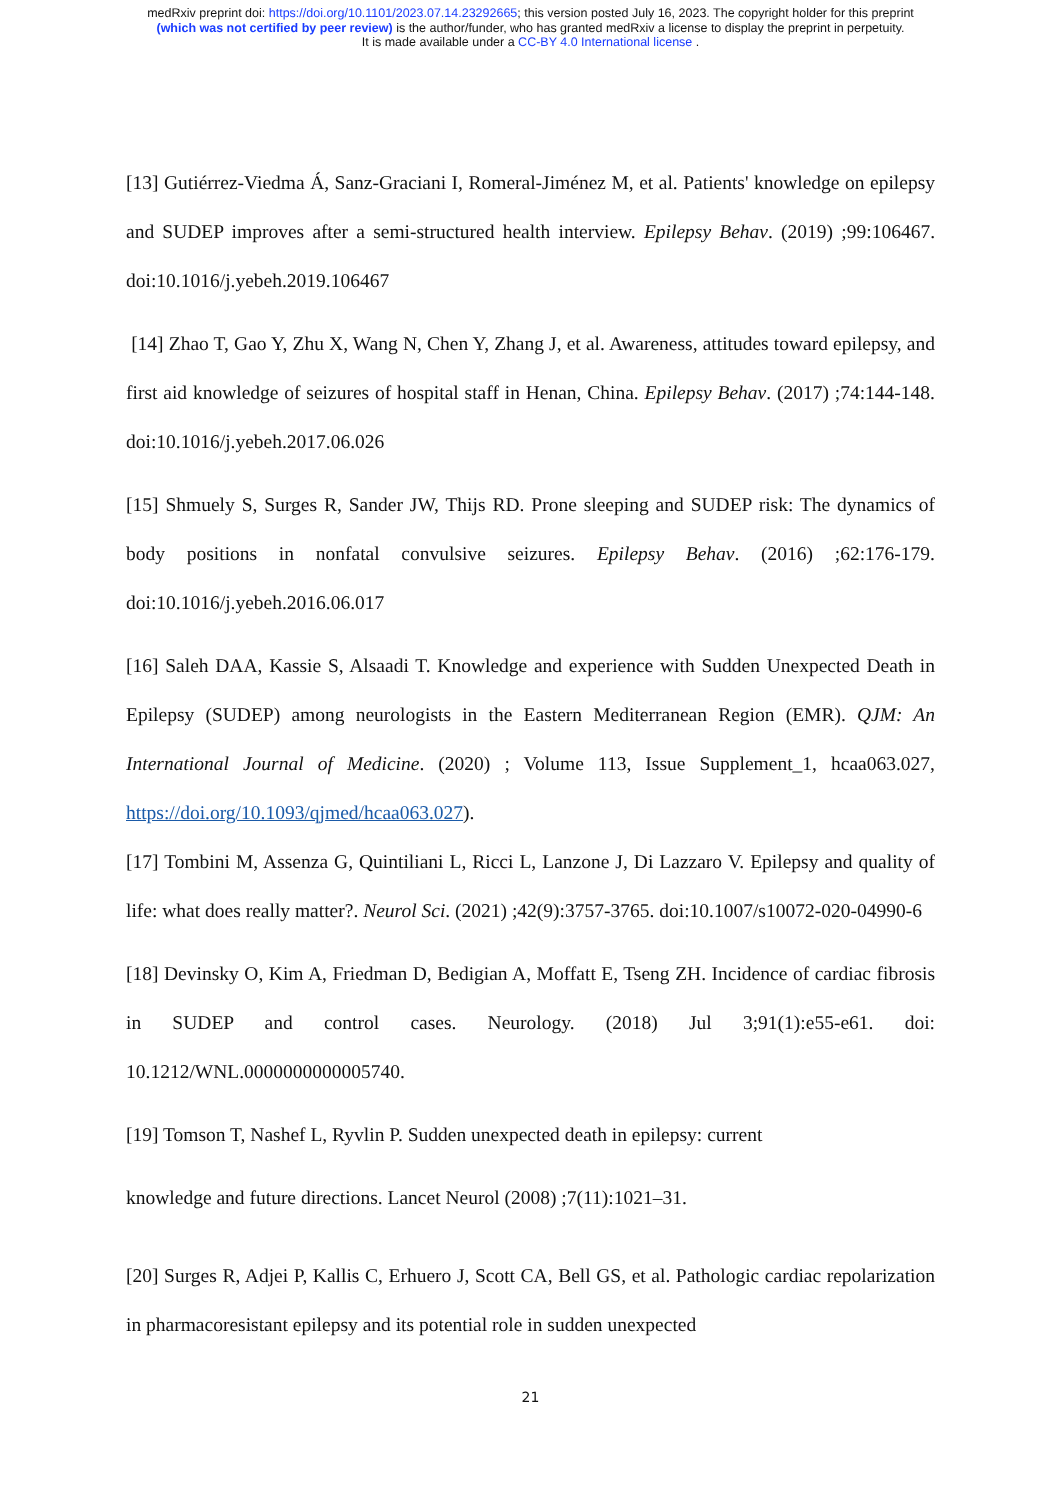medRxiv preprint doi: https://doi.org/10.1101/2023.07.14.23292665; this version posted July 16, 2023. The copyright holder for this preprint
(which was not certified by peer review) is the author/funder, who has granted medRxiv a license to display the preprint in perpetuity.
It is made available under a CC-BY 4.0 International license .
[13] Gutiérrez-Viedma Á, Sanz-Graciani I, Romeral-Jiménez M, et al. Patients' knowledge on epilepsy and SUDEP improves after a semi-structured health interview. Epilepsy Behav. (2019) ;99:106467. doi:10.1016/j.yebeh.2019.106467
[14] Zhao T, Gao Y, Zhu X, Wang N, Chen Y, Zhang J, et al. Awareness, attitudes toward epilepsy, and first aid knowledge of seizures of hospital staff in Henan, China. Epilepsy Behav. (2017) ;74:144-148. doi:10.1016/j.yebeh.2017.06.026
[15] Shmuely S, Surges R, Sander JW, Thijs RD. Prone sleeping and SUDEP risk: The dynamics of body positions in nonfatal convulsive seizures. Epilepsy Behav. (2016) ;62:176-179. doi:10.1016/j.yebeh.2016.06.017
[16] Saleh DAA, Kassie S, Alsaadi T. Knowledge and experience with Sudden Unexpected Death in Epilepsy (SUDEP) among neurologists in the Eastern Mediterranean Region (EMR). QJM: An International Journal of Medicine. (2020) ; Volume 113, Issue Supplement_1, hcaa063.027, https://doi.org/10.1093/qjmed/hcaa063.027).
[17] Tombini M, Assenza G, Quintiliani L, Ricci L, Lanzone J, Di Lazzaro V. Epilepsy and quality of life: what does really matter?. Neurol Sci. (2021) ;42(9):3757-3765. doi:10.1007/s10072-020-04990-6
[18] Devinsky O, Kim A, Friedman D, Bedigian A, Moffatt E, Tseng ZH. Incidence of cardiac fibrosis in SUDEP and control cases. Neurology. (2018) Jul 3;91(1):e55-e61. doi: 10.1212/WNL.0000000000005740.
[19] Tomson T, Nashef L, Ryvlin P. Sudden unexpected death in epilepsy: current
knowledge and future directions. Lancet Neurol (2008) ;7(11):1021–31.
[20] Surges R, Adjei P, Kallis C, Erhuero J, Scott CA, Bell GS, et al. Pathologic cardiac repolarization in pharmacoresistant epilepsy and its potential role in sudden unexpected
21